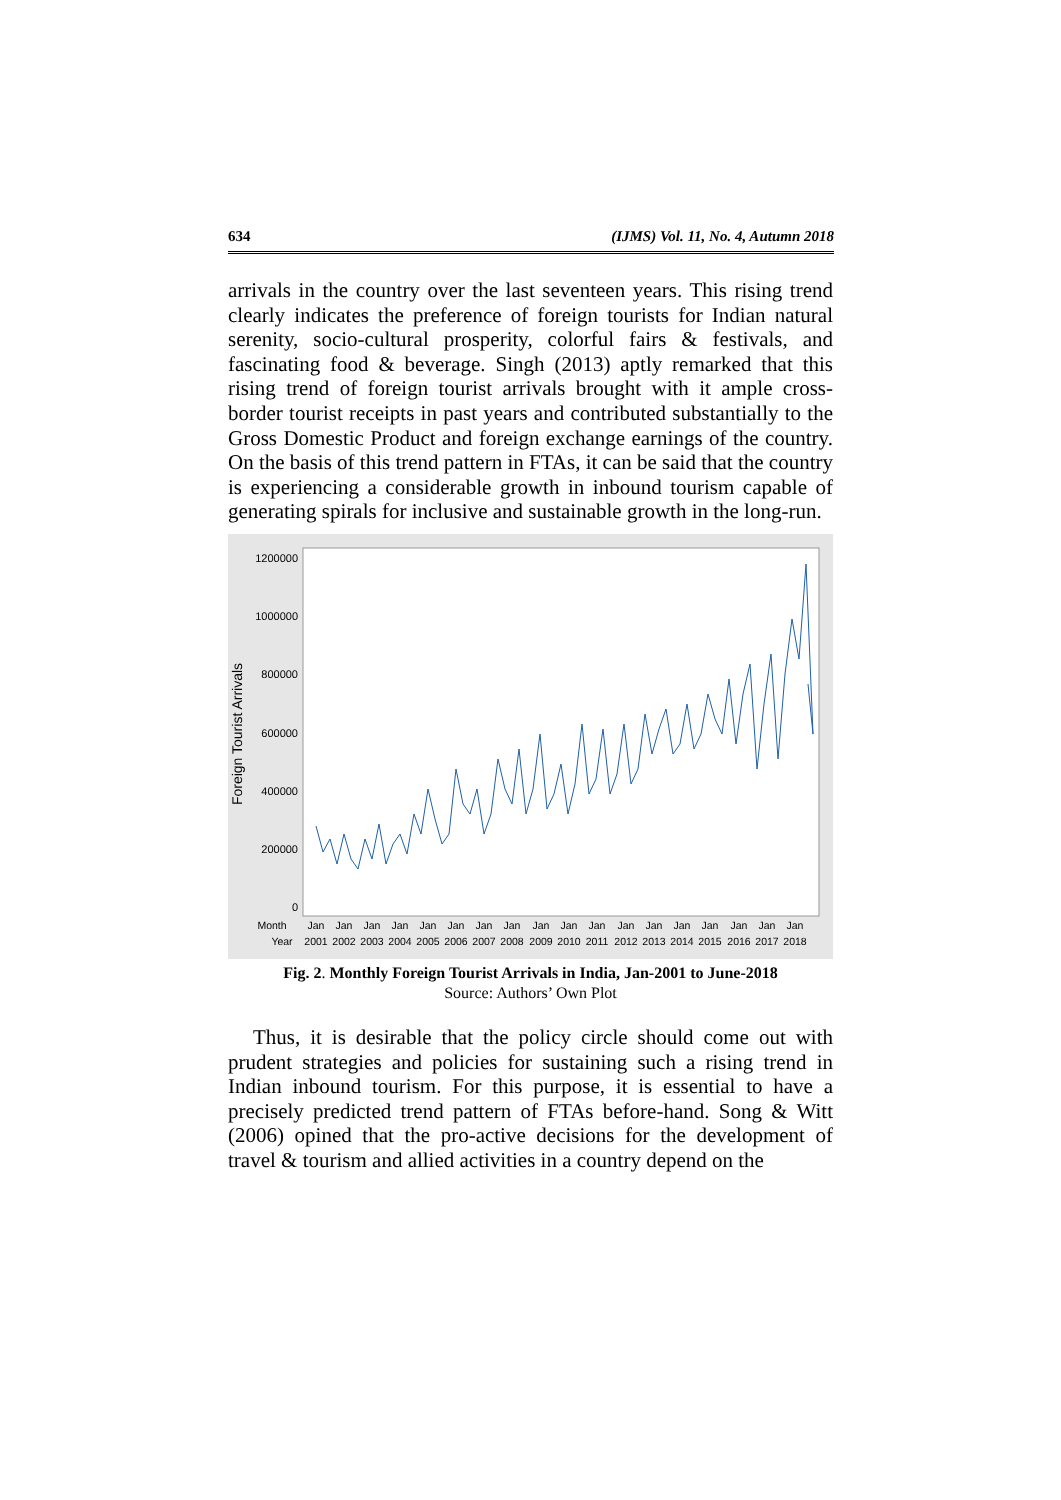634 (IJMS) Vol. 11, No. 4, Autumn 2018
arrivals in the country over the last seventeen years. This rising trend clearly indicates the preference of foreign tourists for Indian natural serenity, socio-cultural prosperity, colorful fairs & festivals, and fascinating food & beverage. Singh (2013) aptly remarked that this rising trend of foreign tourist arrivals brought with it ample cross-border tourist receipts in past years and contributed substantially to the Gross Domestic Product and foreign exchange earnings of the country. On the basis of this trend pattern in FTAs, it can be said that the country is experiencing a considerable growth in inbound tourism capable of generating spirals for inclusive and sustainable growth in the long-run.
Foreign Tourist Arrivals
1200000
1000000
800000
600000
400000
200000
0
Month
Year
Jan
Jan
Jan
Jan
Jan
Jan
Jan
Jan
Jan
Jan
Jan
Jan
Jan
Jan
Jan
Jan
Jan
Jan
2001
2002
2003
2004
2005
2006
2007
2008
2009
2010
2011
2012
2013
2014
2015
2016
2017
2018
Fig. 2. Monthly Foreign Tourist Arrivals in India, Jan-2001 to June-2018
Source: Authors’ Own Plot
Thus, it is desirable that the policy circle should come out with prudent strategies and policies for sustaining such a rising trend in Indian inbound tourism. For this purpose, it is essential to have a precisely predicted trend pattern of FTAs before-hand. Song & Witt (2006) opined that the pro-active decisions for the development of travel & tourism and allied activities in a country depend on the